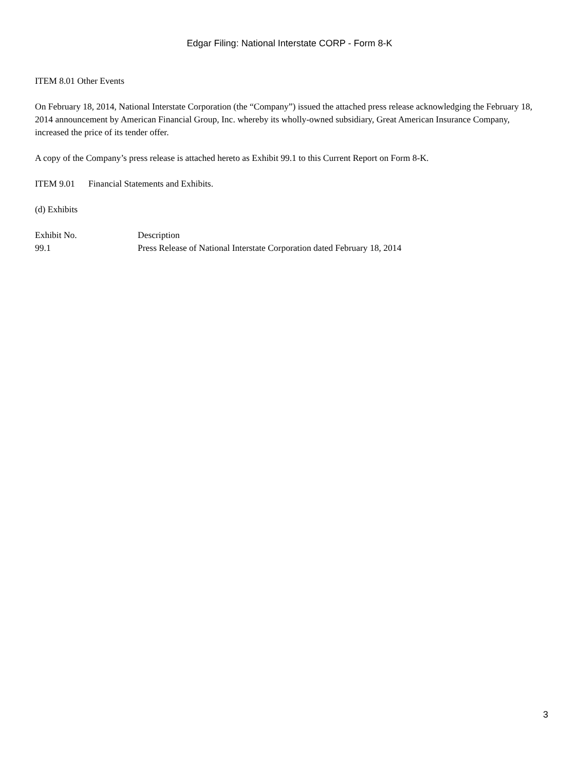Edgar Filing: National Interstate CORP - Form 8-K
ITEM 8.01 Other Events
On February 18, 2014, National Interstate Corporation (the “Company”) issued the attached press release acknowledging the February 18, 2014 announcement by American Financial Group, Inc. whereby its wholly-owned subsidiary, Great American Insurance Company, increased the price of its tender offer.
A copy of the Company’s press release is attached hereto as Exhibit 99.1 to this Current Report on Form 8-K.
ITEM 9.01 Financial Statements and Exhibits.
(d) Exhibits
| Exhibit No. | Description |
| --- | --- |
| 99.1 | Press Release of National Interstate Corporation dated February 18, 2014 |
3